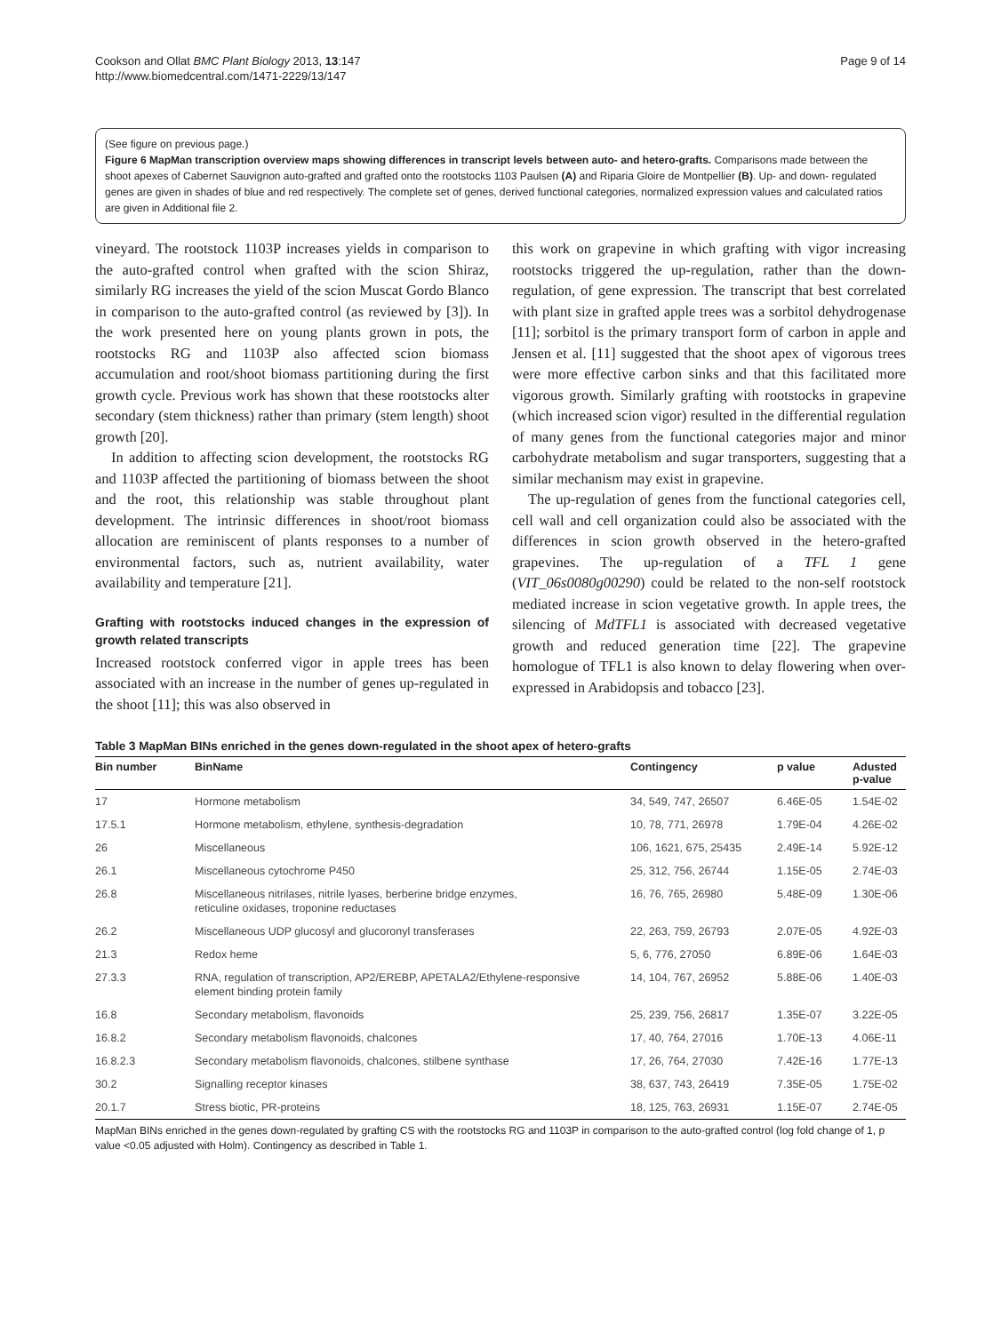Cookson and Ollat BMC Plant Biology 2013, 13:147
http://www.biomedcentral.com/1471-2229/13/147
Page 9 of 14
(See figure on previous page.)
Figure 6 MapMan transcription overview maps showing differences in transcript levels between auto- and hetero-grafts. Comparisons made between the shoot apexes of Cabernet Sauvignon auto-grafted and grafted onto the rootstocks 1103 Paulsen (A) and Riparia Gloire de Montpellier (B). Up- and down- regulated genes are given in shades of blue and red respectively. The complete set of genes, derived functional categories, normalized expression values and calculated ratios are given in Additional file 2.
vineyard. The rootstock 1103P increases yields in comparison to the auto-grafted control when grafted with the scion Shiraz, similarly RG increases the yield of the scion Muscat Gordo Blanco in comparison to the auto-grafted control (as reviewed by [3]). In the work presented here on young plants grown in pots, the rootstocks RG and 1103P also affected scion biomass accumulation and root/shoot biomass partitioning during the first growth cycle. Previous work has shown that these rootstocks alter secondary (stem thickness) rather than primary (stem length) shoot growth [20].
In addition to affecting scion development, the rootstocks RG and 1103P affected the partitioning of biomass between the shoot and the root, this relationship was stable throughout plant development. The intrinsic differences in shoot/root biomass allocation are reminiscent of plants responses to a number of environmental factors, such as, nutrient availability, water availability and temperature [21].
Grafting with rootstocks induced changes in the expression of growth related transcripts
Increased rootstock conferred vigor in apple trees has been associated with an increase in the number of genes up-regulated in the shoot [11]; this was also observed in
this work on grapevine in which grafting with vigor increasing rootstocks triggered the up-regulation, rather than the down-regulation, of gene expression. The transcript that best correlated with plant size in grafted apple trees was a sorbitol dehydrogenase [11]; sorbitol is the primary transport form of carbon in apple and Jensen et al. [11] suggested that the shoot apex of vigorous trees were more effective carbon sinks and that this facilitated more vigorous growth. Similarly grafting with rootstocks in grapevine (which increased scion vigor) resulted in the differential regulation of many genes from the functional categories major and minor carbohydrate metabolism and sugar transporters, suggesting that a similar mechanism may exist in grapevine.
The up-regulation of genes from the functional categories cell, cell wall and cell organization could also be associated with the differences in scion growth observed in the hetero-grafted grapevines. The up-regulation of a TFL 1 gene (VIT_06s0080g00290) could be related to the non-self rootstock mediated increase in scion vegetative growth. In apple trees, the silencing of MdTFL1 is associated with decreased vegetative growth and reduced generation time [22]. The grapevine homologue of TFL1 is also known to delay flowering when over-expressed in Arabidopsis and tobacco [23].
Table 3 MapMan BINs enriched in the genes down-regulated in the shoot apex of hetero-grafts
| Bin number | BinName | Contingency | p value | Adusted p-value |
| --- | --- | --- | --- | --- |
| 17 | Hormone metabolism | 34, 549, 747, 26507 | 6.46E-05 | 1.54E-02 |
| 17.5.1 | Hormone metabolism, ethylene, synthesis-degradation | 10, 78, 771, 26978 | 1.79E-04 | 4.26E-02 |
| 26 | Miscellaneous | 106, 1621, 675, 25435 | 2.49E-14 | 5.92E-12 |
| 26.1 | Miscellaneous cytochrome P450 | 25, 312, 756, 26744 | 1.15E-05 | 2.74E-03 |
| 26.8 | Miscellaneous nitrilases, nitrile lyases, berberine bridge enzymes, reticuline oxidases, troponine reductases | 16, 76, 765, 26980 | 5.48E-09 | 1.30E-06 |
| 26.2 | Miscellaneous UDP glucosyl and glucoronyl transferases | 22, 263, 759, 26793 | 2.07E-05 | 4.92E-03 |
| 21.3 | Redox heme | 5, 6, 776, 27050 | 6.89E-06 | 1.64E-03 |
| 27.3.3 | RNA, regulation of transcription, AP2/EREBP, APETALA2/Ethylene-responsive element binding protein family | 14, 104, 767, 26952 | 5.88E-06 | 1.40E-03 |
| 16.8 | Secondary metabolism, flavonoids | 25, 239, 756, 26817 | 1.35E-07 | 3.22E-05 |
| 16.8.2 | Secondary metabolism flavonoids, chalcones | 17, 40, 764, 27016 | 1.70E-13 | 4.06E-11 |
| 16.8.2.3 | Secondary metabolism flavonoids, chalcones, stilbene synthase | 17, 26, 764, 27030 | 7.42E-16 | 1.77E-13 |
| 30.2 | Signalling receptor kinases | 38, 637, 743, 26419 | 7.35E-05 | 1.75E-02 |
| 20.1.7 | Stress biotic, PR-proteins | 18, 125, 763, 26931 | 1.15E-07 | 2.74E-05 |
MapMan BINs enriched in the genes down-regulated by grafting CS with the rootstocks RG and 1103P in comparison to the auto-grafted control (log fold change of 1, p value <0.05 adjusted with Holm). Contingency as described in Table 1.